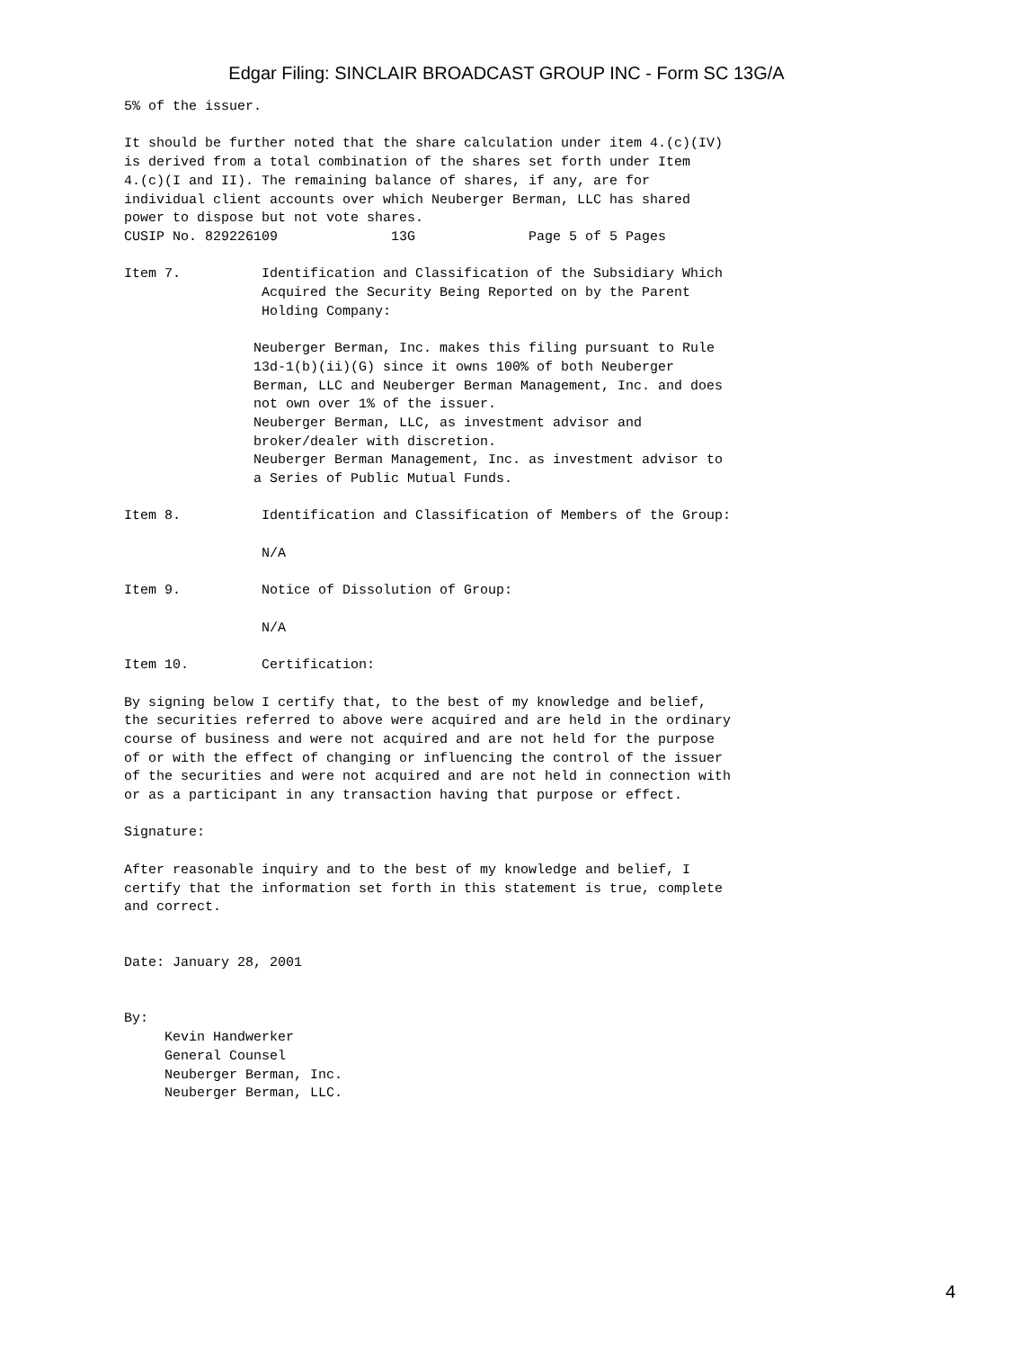Edgar Filing: SINCLAIR BROADCAST GROUP INC - Form SC 13G/A
5% of the issuer.

It should be further noted that the share calculation under item 4.(c)(IV)
is derived from a total combination of the shares set forth under Item
4.(c)(I and II). The remaining balance of shares, if any, are for
individual client accounts over which Neuberger Berman, LLC has shared
power to dispose but not vote shares.
CUSIP No. 829226109              13G              Page 5 of 5 Pages

Item 7.          Identification and Classification of the Subsidiary Which
                 Acquired the Security Being Reported on by the Parent
                 Holding Company:

                Neuberger Berman, Inc. makes this filing pursuant to Rule
                13d-1(b)(ii)(G) since it owns 100% of both Neuberger
                Berman, LLC and Neuberger Berman Management, Inc. and does
                not own over 1% of the issuer.
                Neuberger Berman, LLC, as investment advisor and
                broker/dealer with discretion.
                Neuberger Berman Management, Inc. as investment advisor to
                a Series of Public Mutual Funds.

Item 8.          Identification and Classification of Members of the Group:

                 N/A

Item 9.          Notice of Dissolution of Group:

                 N/A

Item 10.         Certification:

By signing below I certify that, to the best of my knowledge and belief,
the securities referred to above were acquired and are held in the ordinary
course of business and were not acquired and are not held for the purpose
of or with the effect of changing or influencing the control of the issuer
of the securities and were not acquired and are not held in connection with
or as a participant in any transaction having that purpose or effect.

Signature:

After reasonable inquiry and to the best of my knowledge and belief, I
certify that the information set forth in this statement is true, complete
and correct.


Date: January 28, 2001


By:
     Kevin Handwerker
     General Counsel
     Neuberger Berman, Inc.
     Neuberger Berman, LLC.
4